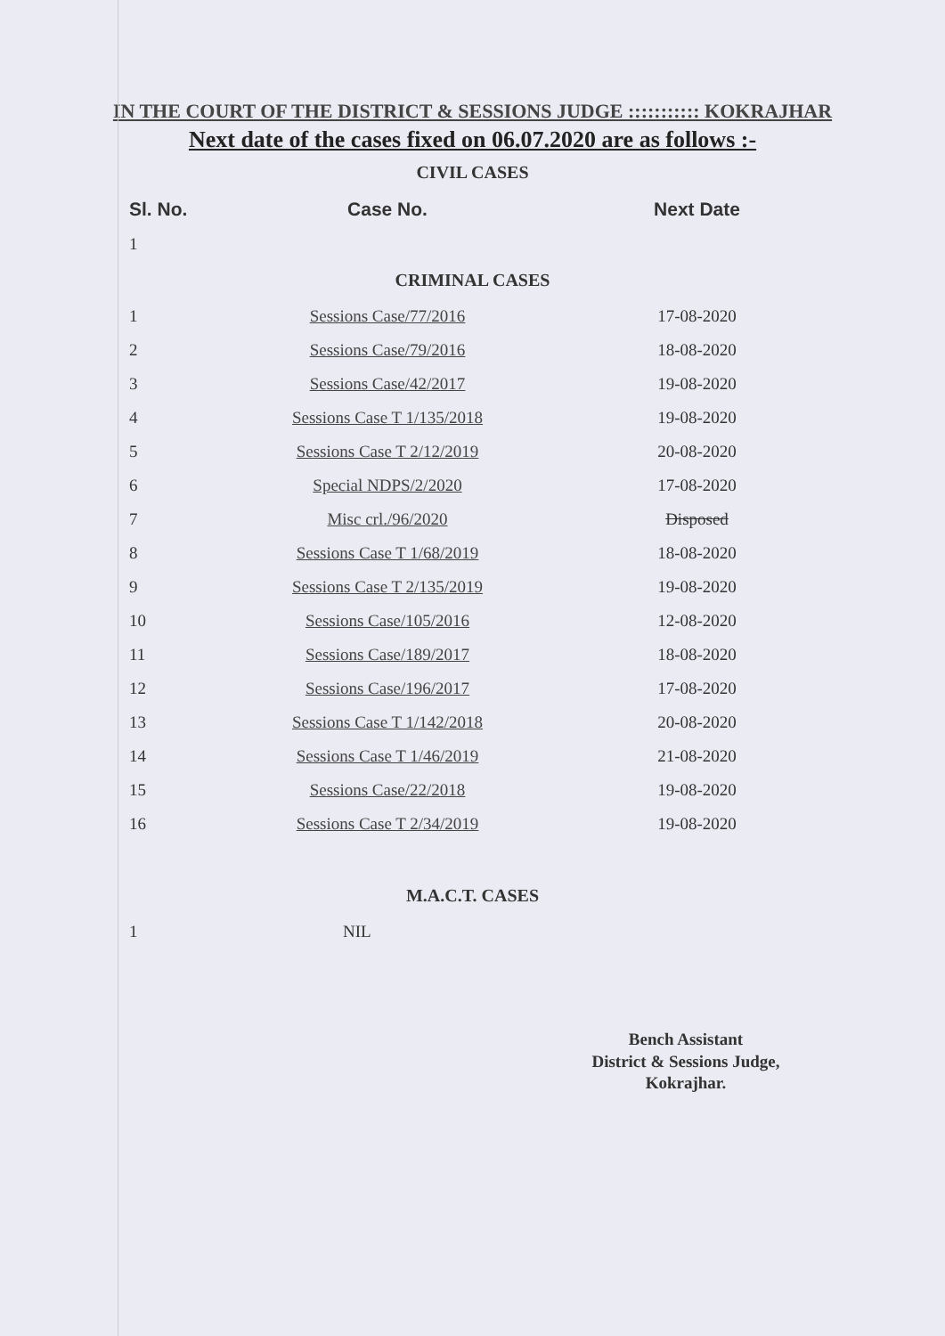IN THE COURT OF THE DISTRICT & SESSIONS JUDGE ::::::::::: KOKRAJHAR
Next date of the cases fixed on 06.07.2020 are as follows :-
CIVIL CASES
| Sl. No. | Case No. | Next Date |
| --- | --- | --- |
| 1 | | |
CRIMINAL CASES
| 1 | Sessions Case/77/2016 | 17-08-2020 |
| 2 | Sessions Case/79/2016 | 18-08-2020 |
| 3 | Sessions Case/42/2017 | 19-08-2020 |
| 4 | Sessions Case T 1/135/2018 | 19-08-2020 |
| 5 | Sessions Case T 2/12/2019 | 20-08-2020 |
| 6 | Special NDPS/2/2020 | 17-08-2020 |
| 7 | Misc crl./96/2020 | Disposed |
| 8 | Sessions Case T 1/68/2019 | 18-08-2020 |
| 9 | Sessions Case T 2/135/2019 | 19-08-2020 |
| 10 | Sessions Case/105/2016 | 12-08-2020 |
| 11 | Sessions Case/189/2017 | 18-08-2020 |
| 12 | Sessions Case/196/2017 | 17-08-2020 |
| 13 | Sessions Case T 1/142/2018 | 20-08-2020 |
| 14 | Sessions Case T 1/46/2019 | 21-08-2020 |
| 15 | Sessions Case/22/2018 | 19-08-2020 |
| 16 | Sessions Case T 2/34/2019 | 19-08-2020 |
M.A.C.T. CASES
| 1 | NIL | |
Bench Assistant
District & Sessions Judge,
Kokrajhar.